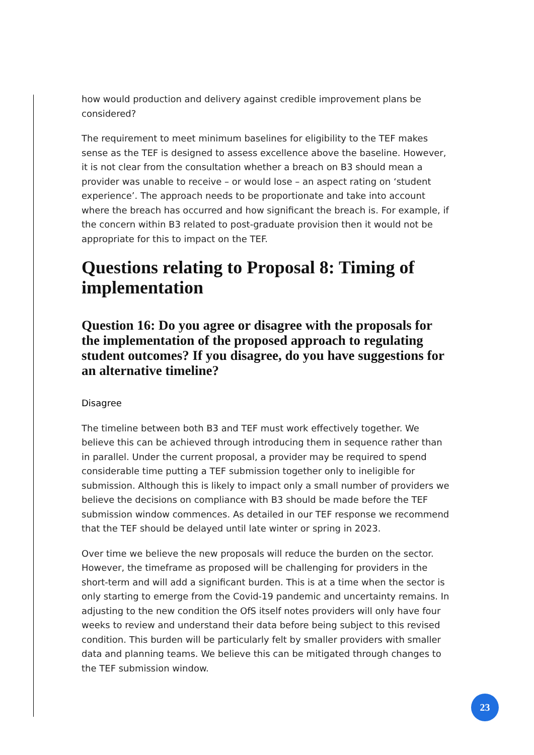how would production and delivery against credible improvement plans be considered?
The requirement to meet minimum baselines for eligibility to the TEF makes sense as the TEF is designed to assess excellence above the baseline. However, it is not clear from the consultation whether a breach on B3 should mean a provider was unable to receive – or would lose – an aspect rating on ‘student experience’. The approach needs to be proportionate and take into account where the breach has occurred and how significant the breach is. For example, if the concern within B3 related to post-graduate provision then it would not be appropriate for this to impact on the TEF.
Questions relating to Proposal 8: Timing of implementation
Question 16: Do you agree or disagree with the proposals for the implementation of the proposed approach to regulating student outcomes? If you disagree, do you have suggestions for an alternative timeline?
Disagree
The timeline between both B3 and TEF must work effectively together. We believe this can be achieved through introducing them in sequence rather than in parallel. Under the current proposal, a provider may be required to spend considerable time putting a TEF submission together only to ineligible for submission. Although this is likely to impact only a small number of providers we believe the decisions on compliance with B3 should be made before the TEF submission window commences. As detailed in our TEF response we recommend that the TEF should be delayed until late winter or spring in 2023.
Over time we believe the new proposals will reduce the burden on the sector. However, the timeframe as proposed will be challenging for providers in the short-term and will add a significant burden. This is at a time when the sector is only starting to emerge from the Covid-19 pandemic and uncertainty remains. In adjusting to the new condition the OfS itself notes providers will only have four weeks to review and understand their data before being subject to this revised condition. This burden will be particularly felt by smaller providers with smaller data and planning teams. We believe this can be mitigated through changes to the TEF submission window.
23